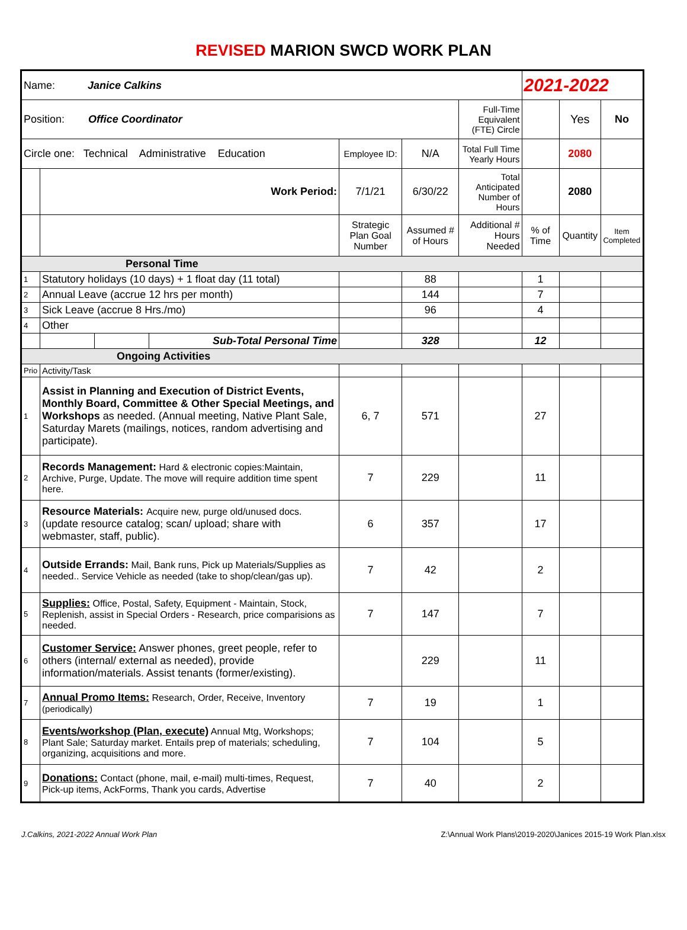REVISED MARION SWCD WORK PLAN
| Name: Janice Calkins | | | | | | | 2021-2022 | | |
| Position: Office Coordinator | | | | | | Full-Time Equivalent (FTE) Circle | | Yes | No |
| Circle one: Technical Administrative Education | | | | Employee ID: | N/A | Total Full Time Yearly Hours | | 2080 | |
| | Work Period: | | | 7/1/21 | 6/30/22 | Total Anticipated Number of Hours | | 2080 | |
| | | | | Strategic Plan Goal Number | Assumed # of Hours | Additional # Hours Needed | % of Time | Quantity | Item Completed |
| Personal Time | | | | | | | | | |
| 1 | Statutory holidays (10 days) + 1 float day (11 total) | | | | 88 | | 1 | | |
| 2 | Annual Leave (accrue 12 hrs per month) | | | | 144 | | 7 | | |
| 3 | Sick Leave (accrue 8 Hrs./mo) | | | | 96 | | 4 | | |
| 4 | Other | | | | | | | | |
| | | | Sub-Total Personal Time | | 328 | | 12 | | |
| Ongoing Activities | | | | | | | | | |
| Prio | Activity/Task | | | | | | | | |
| 1 | Assist in Planning and Execution of District Events, Monthly Board, Committee & Other Special Meetings, and Workshops as needed. (Annual meeting, Native Plant Sale, Saturday Marets (mailings, notices, random advertising and participate). | | | 6, 7 | 571 | | 27 | | |
| 2 | Records Management: Hard & electronic copies:Maintain, Archive, Purge, Update. The move will require addition time spent here. | | | 7 | 229 | | 11 | | |
| 3 | Resource Materials: Acquire new, purge old/unused docs. (update resource catalog; scan/ upload; share with webmaster, staff, public). | | | 6 | 357 | | 17 | | |
| 4 | Outside Errands: Mail, Bank runs, Pick up Materials/Supplies as needed.. Service Vehicle as needed (take to shop/clean/gas up). | | | 7 | 42 | | 2 | | |
| 5 | Supplies: Office, Postal, Safety, Equipment - Maintain, Stock, Replenish, assist in Special Orders - Research, price comparisions as needed. | | | 7 | 147 | | 7 | | |
| 6 | Customer Service: Answer phones, greet people, refer to others (internal/ external as needed), provide information/materials. Assist tenants (former/existing). | | | | 229 | | 11 | | |
| 7 | Annual Promo Items: Research, Order, Receive, Inventory (periodically) | | | 7 | 19 | | 1 | | |
| 8 | Events/workshop (Plan, execute) Annual Mtg, Workshops; Plant Sale; Saturday market. Entails prep of materials; scheduling, organizing, acquisitions and more. | | | 7 | 104 | | 5 | | |
| 9 | Donations: Contact (phone, mail, e-mail) multi-times, Request, Pick-up items, AckForms, Thank you cards, Advertise | | | 7 | 40 | | 2 | | |
J.Calkins, 2021-2022 Annual Work Plan Z:\Annual Work Plans\2019-2020\Janices 2015-19 Work Plan.xlsx